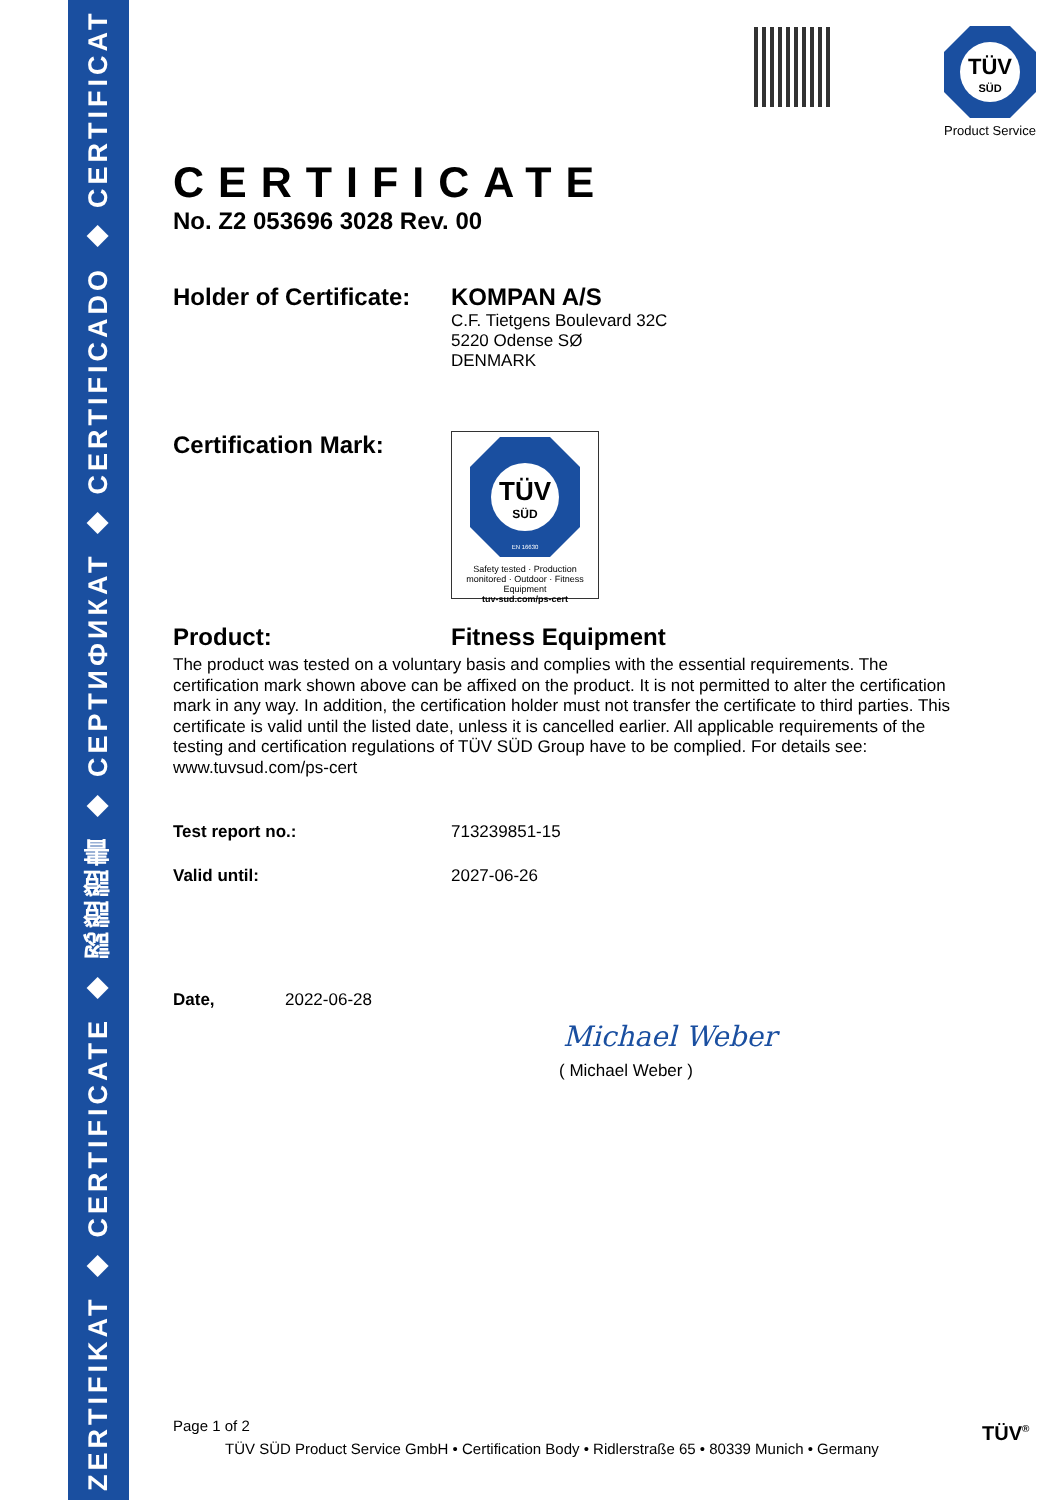ZERTIFIKAT ◆ CERTIFICATE ◆ 認證證書 ◆ СЕРТИФИКАТ ◆ CERTIFICADO ◆ CERTIFICAT
TÜV
SÜD
Product Service
CERTIFICATE
No. Z2 053696 3028 Rev. 00
Holder of Certificate:
KOMPAN A/S
C.F. Tietgens Boulevard 32C
5220 Odense SØ
DENMARK
Certification Mark:
TÜV
SÜD
EN 16630
Safety tested · Production monitored · Outdoor · Fitness Equipment
tuv-sud.com/ps-cert
Product: Fitness Equipment
The product was tested on a voluntary basis and complies with the essential requirements. The certification mark shown above can be affixed on the product. It is not permitted to alter the certification mark in any way. In addition, the certification holder must not transfer the certificate to third parties. This certificate is valid until the listed date, unless it is cancelled earlier. All applicable requirements of the testing and certification regulations of TÜV SÜD Group have to be complied. For details see: www.tuvsud.com/ps-cert
Test report no.: 713239851-15
Valid until: 2027-06-26
Date, 2022-06-28
Michael Weber
( Michael Weber )
Page 1 of 2
TÜV SÜD Product Service GmbH • Certification Body • Ridlerstraße 65 • 80339 Munich • Germany
TÜV<sup>®</sup>